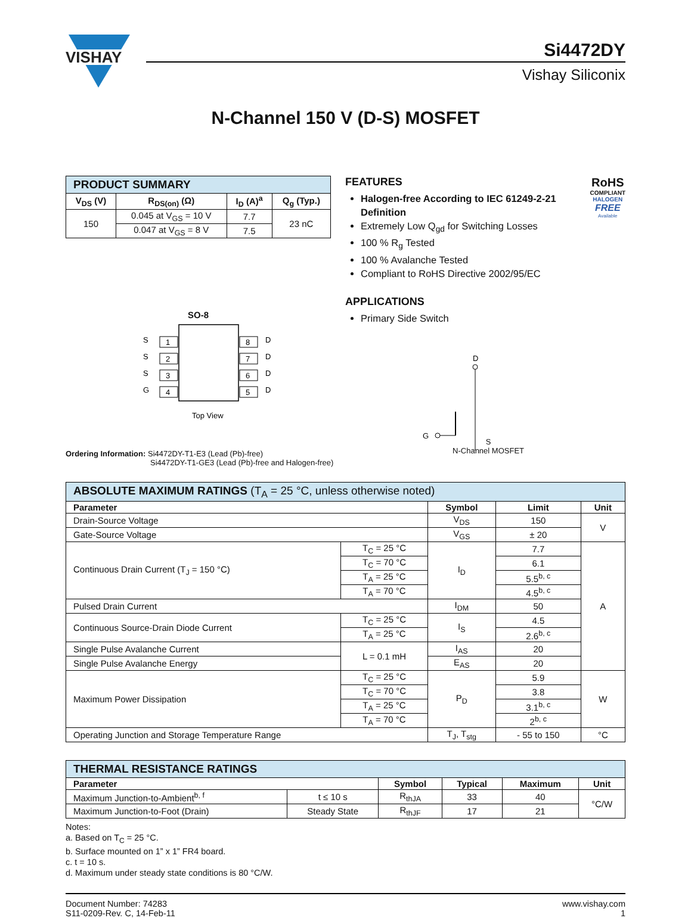VISHAY
Si4472DY
Vishay Siliconix
N-Channel 150 V (D-S) MOSFET
| PRODUCT SUMMARY | | | |
| V<sub>DS</sub> (V) | R<sub>DS(on)</sub> (Ω) | I<sub>D</sub> (A)<sup>a</sup> | Q<sub>g</sub> (Typ.) |
| 150 | 0.045 at V<sub>GS</sub> = 10 V | 7.7 | 23 nC |
| | 0.047 at V<sub>GS</sub> = 8 V | 7.5 | |
SO-8
1
2
3
4
8
7
6
5
S
S
S
G
D
D
D
D
Top View
FEATURES
Halogen-free According to IEC 61249-2-21 Definition
Extremely Low Q<sub>gd</sub> for Switching Losses
100 % R<sub>g</sub> Tested
100 % Avalanche Tested
Compliant to RoHS Directive 2002/95/EC
APPLICATIONS
Primary Side Switch
D
G
RoHS
COMPLIANT
HALOGEN
FREE
Available
Ordering Information: Si4472DY-T1-E3 (Lead (Pb)-free)
Si4472DY-T1-GE3 (Lead (Pb)-free and Halogen-free)
S
N-Channel MOSFET
| ABSOLUTE MAXIMUM RATINGS (T<sub>A</sub> = 25 °C, unless otherwise noted) | | | | |
| Parameter | | Symbol | Limit | Unit |
| Drain-Source Voltage | | V<sub>DS</sub> | 150 | V |
| Gate-Source Voltage | | V<sub>GS</sub> | ± 20 | |
| Continuous Drain Current (T<sub>J</sub> = 150 °C) | T<sub>C</sub> = 25 °C | I<sub>D</sub> | 7.7 | A |
| | T<sub>C</sub> = 70 °C | | 6.1 | |
| | T<sub>A</sub> = 25 °C | | 5.5<sup>b, c</sup> | |
| | T<sub>A</sub> = 70 °C | | 4.5<sup>b, c</sup> | |
| Pulsed Drain Current | | I<sub>DM</sub> | 50 | |
| Continuous Source-Drain Diode Current | T<sub>C</sub> = 25 °C | I<sub>S</sub> | 4.5 | |
| | T<sub>A</sub> = 25 °C | | 2.6<sup>b, c</sup> | |
| Single Pulse Avalanche Current | L = 0.1 mH | I<sub>AS</sub> | 20 | |
| Single Pulse Avalanche Energy | | E<sub>AS</sub> | 20 | |
| Maximum Power Dissipation | T<sub>C</sub> = 25 °C | P<sub>D</sub> | 5.9 | W |
| | T<sub>C</sub> = 70 °C | | 3.8 | |
| | T<sub>A</sub> = 25 °C | | 3.1<sup>b, c</sup> | |
| | T<sub>A</sub> = 70 °C | | 2<sup>b, c</sup> | |
| Operating Junction and Storage Temperature Range | | T<sub>J</sub>, T<sub>stg</sub> | - 55 to 150 | °C |
| THERMAL RESISTANCE RATINGS | | | | | |
| Parameter | | Symbol | Typical | Maximum | Unit |
| Maximum Junction-to-Ambient<sup>b, f</sup> | t ≤ 10 s | R<sub>thJA</sub> | 33 | 40 | °C/W |
| Maximum Junction-to-Foot (Drain) | Steady State | R<sub>thJF</sub> | 17 | 21 | |
Notes:
a. Based on T<sub>C</sub> = 25 °C.
b. Surface mounted on 1” x 1” FR4 board.
c. t = 10 s.
d. Maximum under steady state conditions is 80 °C/W.
Document Number: 74283
S11-0209-Rev. C, 14-Feb-11
www.vishay.com
1